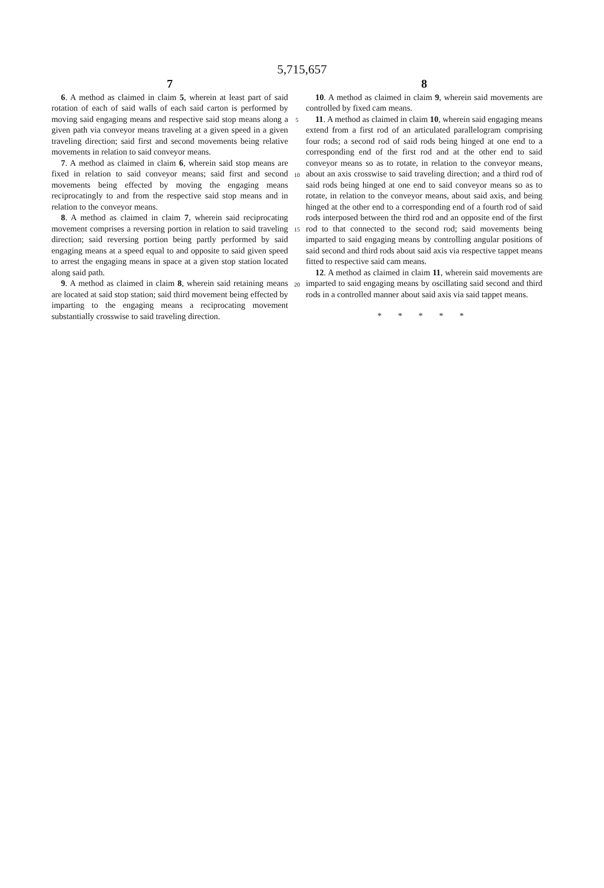5,715,657
7
6. A method as claimed in claim 5, wherein at least part of said rotation of each of said walls of each said carton is performed by moving said engaging means and respective said stop means along a given path via conveyor means traveling at a given speed in a given traveling direction; said first and second movements being relative movements in relation to said conveyor means.
7. A method as claimed in claim 6, wherein said stop means are fixed in relation to said conveyor means; said first and second movements being effected by moving the engaging means reciprocatingly to and from the respective said stop means and in relation to the conveyor means.
8. A method as claimed in claim 7, wherein said reciprocating movement comprises a reversing portion in relation to said traveling direction; said reversing portion being partly performed by said engaging means at a speed equal to and opposite to said given speed to arrest the engaging means in space at a given stop station located along said path.
9. A method as claimed in claim 8, wherein said retaining means are located at said stop station; said third movement being effected by imparting to the engaging means a reciprocating movement substantially crosswise to said traveling direction.
5
10
15
20
8
10. A method as claimed in claim 9, wherein said movements are controlled by fixed cam means.
11. A method as claimed in claim 10, wherein said engaging means extend from a first rod of an articulated parallelogram comprising four rods; a second rod of said rods being hinged at one end to a corresponding end of the first rod and at the other end to said conveyor means so as to rotate, in relation to the conveyor means, about an axis crosswise to said traveling direction; and a third rod of said rods being hinged at one end to said conveyor means so as to rotate, in relation to the conveyor means, about said axis, and being hinged at the other end to a corresponding end of a fourth rod of said rods interposed between the third rod and an opposite end of the first rod to that connected to the second rod; said movements being imparted to said engaging means by controlling angular positions of said second and third rods about said axis via respective tappet means fitted to respective said cam means.
12. A method as claimed in claim 11, wherein said movements are imparted to said engaging means by oscillating said second and third rods in a controlled manner about said axis via said tappet means.
* * * * *